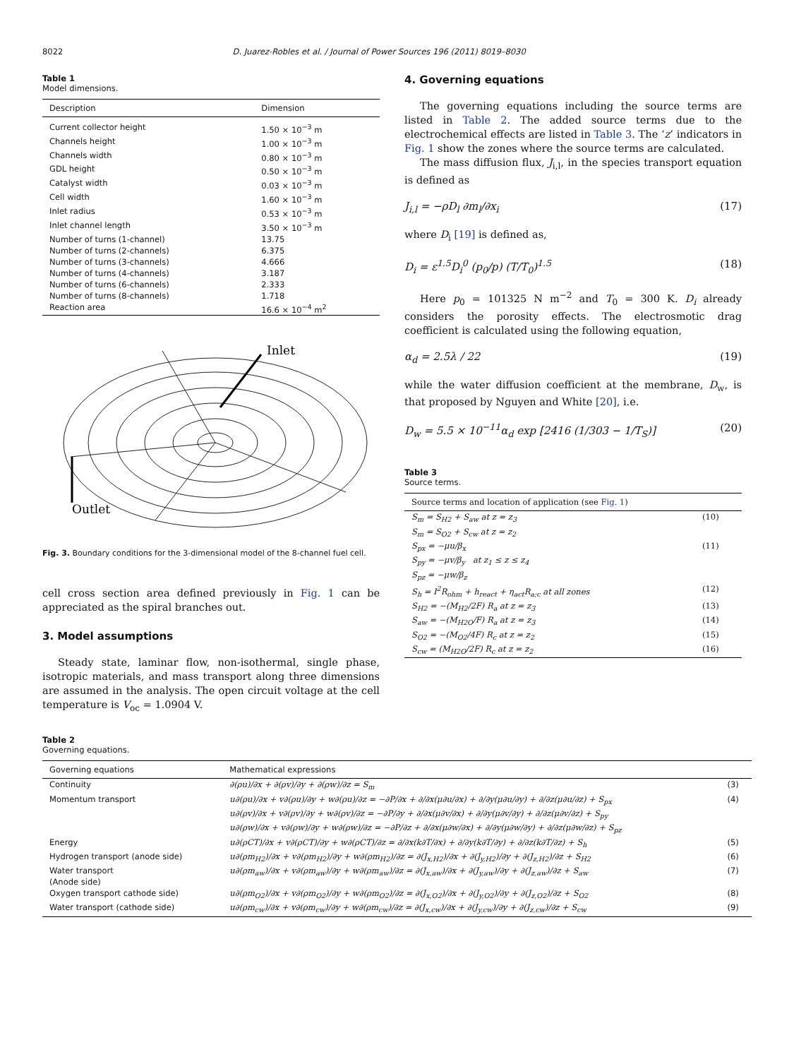8022 D. Juarez-Robles et al. / Journal of Power Sources 196 (2011) 8019–8030
Table 1
Model dimensions.
| Description | Dimension |
| --- | --- |
| Current collector height | 1.50 × 10<sup>−3</sup> m |
| Channels height | 1.00 × 10<sup>−3</sup> m |
| Channels width | 0.80 × 10<sup>−3</sup> m |
| GDL height | 0.50 × 10<sup>−3</sup> m |
| Catalyst width | 0.03 × 10<sup>−3</sup> m |
| Cell width | 1.60 × 10<sup>−3</sup> m |
| Inlet radius | 0.53 × 10<sup>−3</sup> m |
| Inlet channel length | 3.50 × 10<sup>−3</sup> m |
| Number of turns (1-channel) | 13.75 |
| Number of turns (2-channels) | 6.375 |
| Number of turns (3-channels) | 4.666 |
| Number of turns (4-channels) | 3.187 |
| Number of turns (6-channels) | 2.333 |
| Number of turns (8-channels) | 1.718 |
| Reaction area | 16.6 × 10<sup>−4</sup> m<sup>2</sup> |
Inlet
Outlet
Fig. 3. Boundary conditions for the 3-dimensional model of the 8-channel fuel cell.
cell cross section area defined previously in Fig. 1 can be appreciated as the spiral branches out.
3. Model assumptions
Steady state, laminar flow, non-isothermal, single phase, isotropic materials, and mass transport along three dimensions are assumed in the analysis. The open circuit voltage at the cell temperature is V<sub>oc</sub> = 1.0904 V.
4. Governing equations
The governing equations including the source terms are listed in Table 2. The added source terms due to the electrochemical effects are listed in Table 3. The ‘z’ indicators in Fig. 1 show the zones where the source terms are calculated.
The mass diffusion flux, J<sub>i,l</sub>, in the species transport equation is defined as
J<sub>i,l</sub> = −ρD<sub>l</sub> ∂m<sub>l</sub>/∂x<sub>i</sub> (17)
where D<sub>i</sub> [19] is defined as,
D<sub>i</sub> = ε<sup>1.5</sup>D<sub>i</sub><sup>0</sup> (p<sub>0</sub>/p) (T/T<sub>0</sub>)<sup>1.5</sup> (18)
Here p<sub>0</sub> = 101325 N m<sup>−2</sup> and T<sub>0</sub> = 300 K. D<sub>i</sub> already considers the porosity effects. The electrosmotic drag coefficient is calculated using the following equation,
α<sub>d</sub> = 2.5λ / 22 (19)
while the water diffusion coefficient at the membrane, D<sub>w</sub>, is that proposed by Nguyen and White [20], i.e.
D<sub>w</sub> = 5.5 × 10<sup>−11</sup>α<sub>d</sub> exp [2416 (1/303 − 1/T<sub>S</sub>)] (20)
Table 3
Source terms.
| Source terms and location of application (see Fig. 1 ) | |
| --- | --- |
| S<sub>m</sub> = S<sub>H2</sub> + S<sub>aw</sub> at z = z<sub>3</sub> S<sub>m</sub> = S<sub>O2</sub> + S<sub>cw</sub> at z = z<sub>2</sub> | (10) |
| S<sub>px</sub> = −μu/β<sub>x</sub> S<sub>py</sub> = −μv/β<sub>y</sub> at z<sub>1</sub> ≤ z ≤ z<sub>4</sub> S<sub>pz</sub> = −μw/β<sub>z</sub> | (11) |
| S<sub>h</sub> = I<sup>2</sup>R<sub>ohm</sub> + h<sub>react</sub> + η<sub>act</sub>R<sub>a;c</sub> at all zones | (12) |
| S<sub>H2</sub> = −(M<sub>H2</sub>/2F) R<sub>a</sub> at z = z<sub>3</sub> | (13) |
| S<sub>aw</sub> = −(M<sub>H2O</sub>/F) R<sub>a</sub> at z = z<sub>3</sub> | (14) |
| S<sub>O2</sub> = −(M<sub>O2</sub>/4F) R<sub>c</sub> at z = z<sub>2</sub> | (15) |
| S<sub>cw</sub> = (M<sub>H2O</sub>/2F) R<sub>c</sub> at z = z<sub>2</sub> | (16) |
Table 2
Governing equations.
| Governing equations | Mathematical expressions | |
| --- | --- | --- |
| Continuity | ∂(ρu)/∂x + ∂(ρv)/∂y + ∂(ρw)/∂z = S<sub>m</sub> | (3) |
| Momentum transport | u∂(ρu)/∂x + v∂(ρu)/∂y + w∂(ρu)/∂z = −∂P/∂x + ∂/∂x(μ∂u/∂x) + ∂/∂y(μ∂u/∂y) + ∂/∂z(μ∂u/∂z) + S<sub>px</sub> u∂(ρv)/∂x + v∂(ρv)/∂y + w∂(ρv)/∂z = −∂P/∂y + ∂/∂x(μ∂v/∂x) + ∂/∂y(μ∂v/∂y) + ∂/∂z(μ∂v/∂z) + S<sub>py</sub> u∂(ρw)/∂x + v∂(ρw)/∂y + w∂(ρw)/∂z = −∂P/∂z + ∂/∂x(μ∂w/∂x) + ∂/∂y(μ∂w/∂y) + ∂/∂z(μ∂w/∂z) + S<sub>pz</sub> | (4) |
| Energy | u∂(ρCT)/∂x + v∂(ρCT)/∂y + w∂(ρCT)/∂z = ∂/∂x(k∂T/∂x) + ∂/∂y(k∂T/∂y) + ∂/∂z(k∂T/∂z) + S<sub>h</sub> | (5) |
| Hydrogen transport (anode side) | u∂(ρm<sub>H2</sub>)/∂x + v∂(ρm<sub>H2</sub>)/∂y + w∂(ρm<sub>H2</sub>)/∂z = ∂(J<sub>x,H2</sub>)/∂x + ∂(J<sub>y,H2</sub>)/∂y + ∂(J<sub>z,H2</sub>)/∂z + S<sub>H2</sub> | (6) |
| Water transport (Anode side) | u∂(ρm<sub>aw</sub>)/∂x + v∂(ρm<sub>aw</sub>)/∂y + w∂(ρm<sub>aw</sub>)/∂z = ∂(J<sub>x,aw</sub>)/∂x + ∂(J<sub>y,aw</sub>)/∂y + ∂(J<sub>z,aw</sub>)/∂z + S<sub>aw</sub> | (7) |
| Oxygen transport cathode side) | u∂(ρm<sub>O2</sub>)/∂x + v∂(ρm<sub>O2</sub>)/∂y + w∂(ρm<sub>O2</sub>)/∂z = ∂(J<sub>x,O2</sub>)/∂x + ∂(J<sub>y,O2</sub>)/∂y + ∂(J<sub>z,O2</sub>)/∂z + S<sub>O2</sub> | (8) |
| Water transport (cathode side) | u∂(ρm<sub>cw</sub>)/∂x + v∂(ρm<sub>cw</sub>)/∂y + w∂(ρm<sub>cw</sub>)/∂z = ∂(J<sub>x,cw</sub>)/∂x + ∂(J<sub>y,cw</sub>)/∂y + ∂(J<sub>z,cw</sub>)/∂z + S<sub>cw</sub> | (9) |